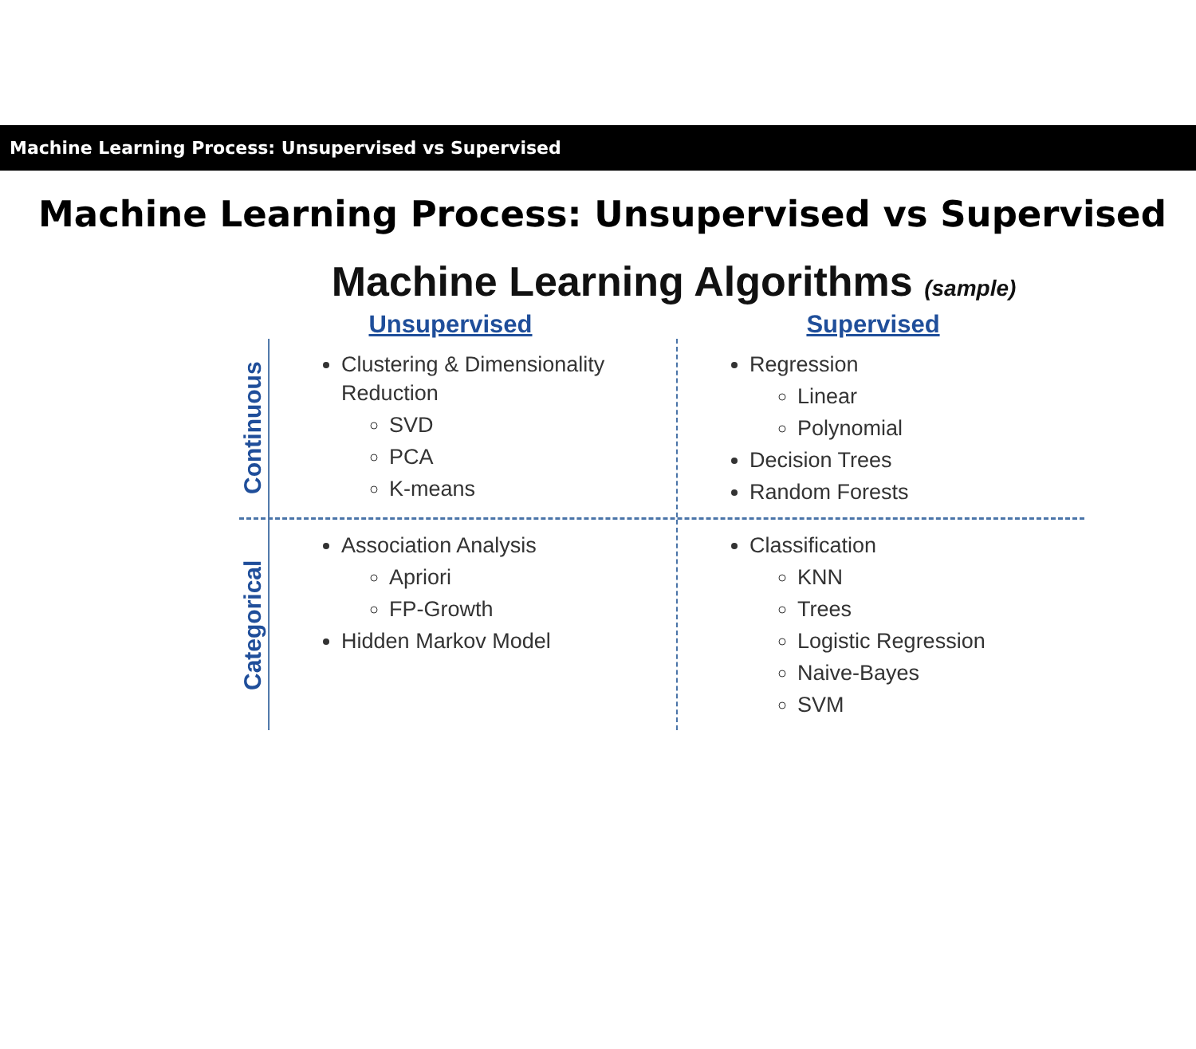Machine Learning Process: Unsupervised vs Supervised
Machine Learning Process: Unsupervised vs Supervised
Machine Learning Algorithms (sample)
Unsupervised Supervised
Continuous
Clustering & Dimensionality Reduction
SVD
PCA
K-means
Regression
Linear
Polynomial
Decision Trees
Random Forests
Categorical
Association Analysis
Apriori
FP-Growth
Hidden Markov Model
Classification
KNN
Trees
Logistic Regression
Naive-Bayes
SVM